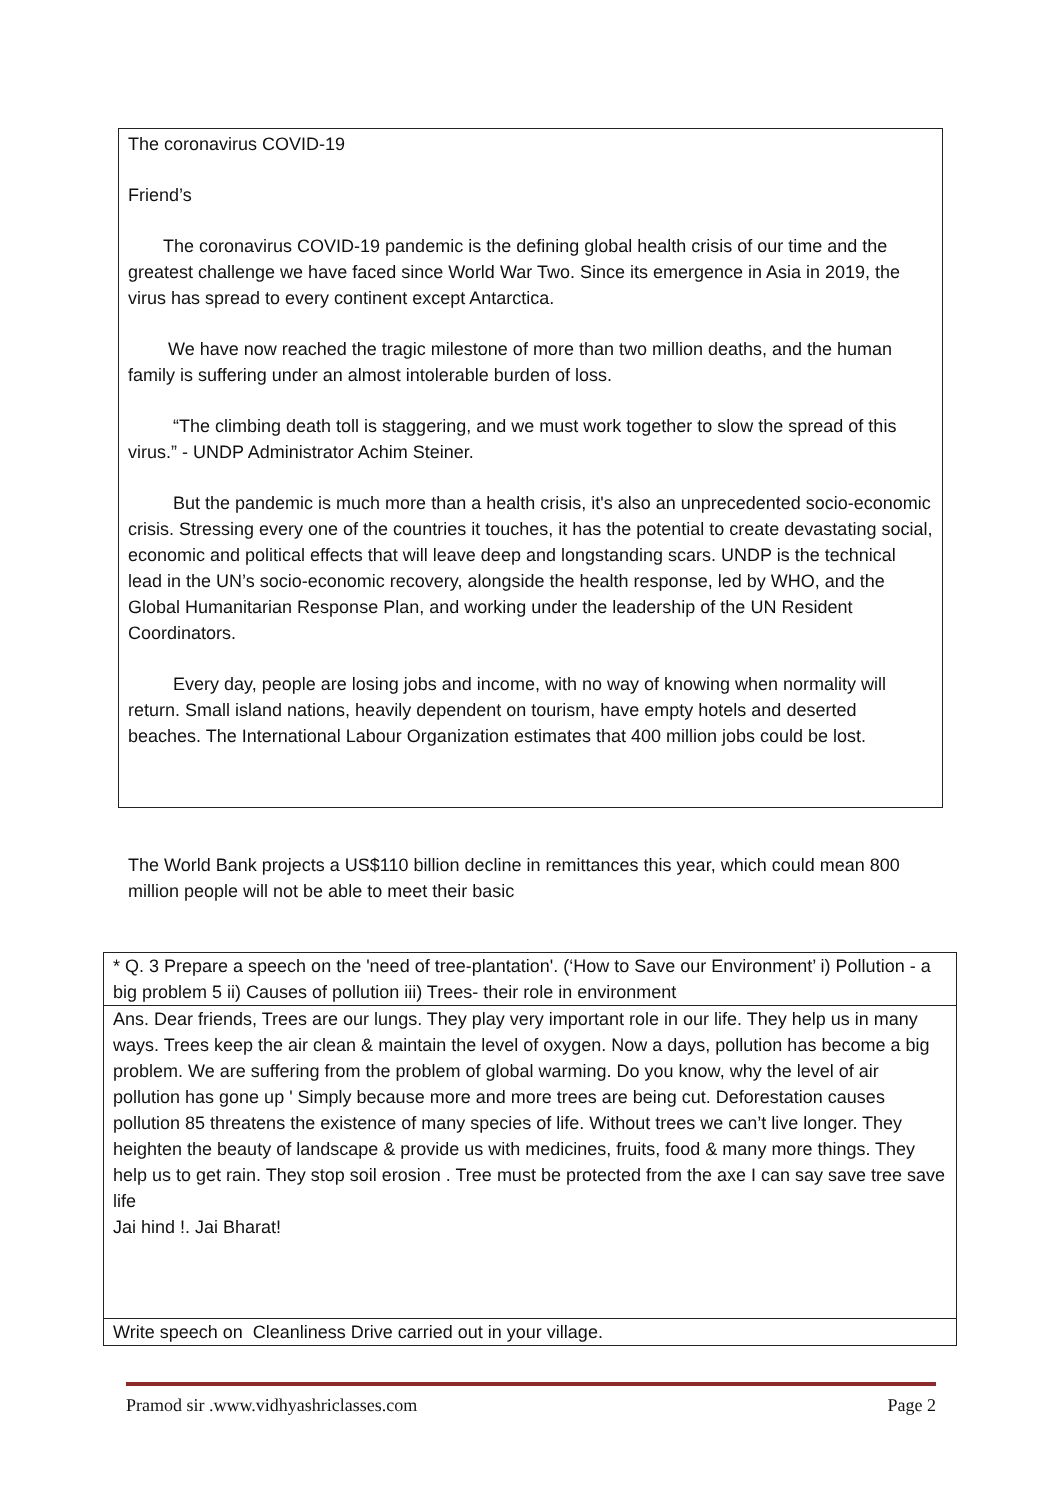The coronavirus COVID-19
Friend’s
The coronavirus COVID-19 pandemic is the defining global health crisis of our time and the greatest challenge we have faced since World War Two. Since its emergence in Asia in 2019, the virus has spread to every continent except Antarctica.
We have now reached the tragic milestone of more than two million deaths, and the human family is suffering under an almost intolerable burden of loss.
“The climbing death toll is staggering, and we must work together to slow the spread of this virus.” - UNDP Administrator Achim Steiner.
But the pandemic is much more than a health crisis, it's also an unprecedented socio-economic crisis. Stressing every one of the countries it touches, it has the potential to create devastating social, economic and political effects that will leave deep and longstanding scars. UNDP is the technical lead in the UN’s socio-economic recovery, alongside the health response, led by WHO, and the Global Humanitarian Response Plan, and working under the leadership of the UN Resident Coordinators.
Every day, people are losing jobs and income, with no way of knowing when normality will return. Small island nations, heavily dependent on tourism, have empty hotels and deserted beaches. The International Labour Organization estimates that 400 million jobs could be lost.
The World Bank projects a US$110 billion decline in remittances this year, which could mean 800 million people will not be able to meet their basic
| * Q. 3 Prepare a speech on the 'need of tree-plantation'. (‘How to Save our Environment’ i) Pollution - a big problem 5 ii) Causes of pollution iii) Trees- their role in environment |
| Ans. Dear friends, Trees are our lungs. They play very important role in our life. They help us in many ways. Trees keep the air clean & maintain the level of oxygen. Now a days, pollution has become a big problem. We are suffering from the problem of global warming. Do you know, why the level of air pollution has gone up ' Simply because more and more trees are being cut. Deforestation causes pollution 85 threatens the existence of many species of life. Without trees we can’t live longer. They heighten the beauty of landscape & provide us with medicines, fruits, food & many more things. They help us to get rain. They stop soil erosion . Tree must be protected from the axe I can say save tree save life Jai hind !. Jai Bharat! |
| Write speech on Cleanliness Drive carried out in your village. |
Pramod sir .www.vidhyashriclasses.com Page 2